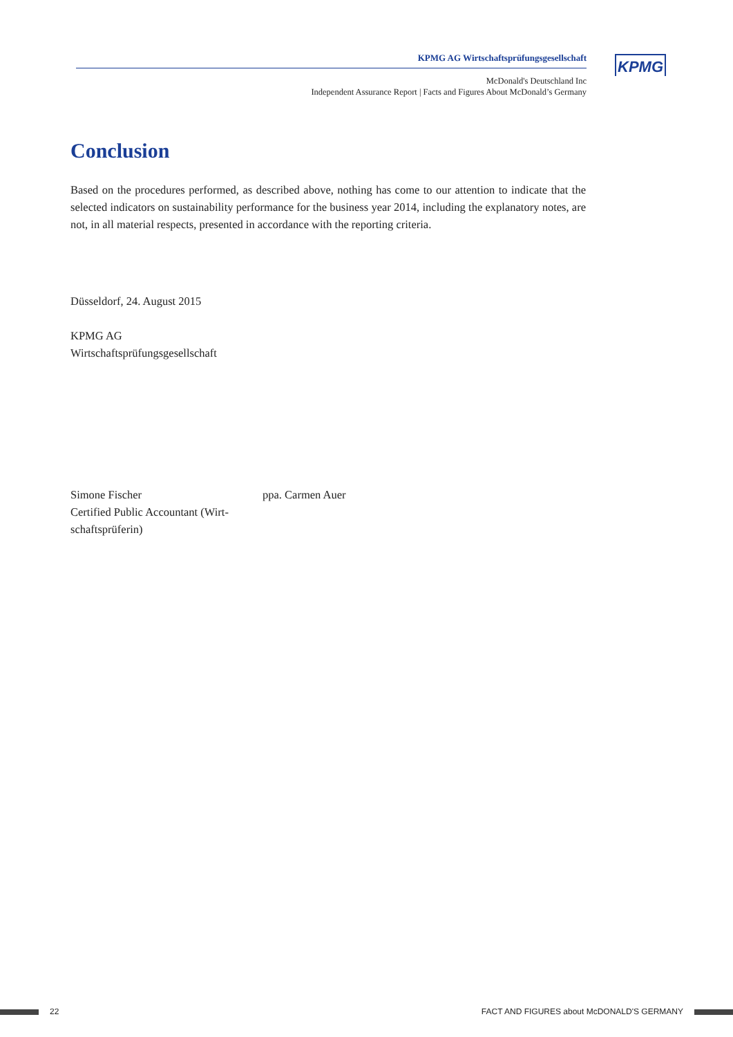KPMG AG Wirtschaftsprüfungsgesellschaft
McDonald's Deutschland Inc
Independent Assurance Report | Facts and Figures About McDonald’s Germany
KPMG
Conclusion
Based on the procedures performed, as described above, nothing has come to our attention to indicate that the selected indicators on sustainability performance for the business year 2014, including the explanatory notes, are not, in all material respects, presented in accordance with the reporting criteria.
Düsseldorf, 24. August 2015
KPMG AG
Wirtschaftsprüfungsgesellschaft
Simone Fischer
Certified Public Accountant (Wirt-schaftsprüferin)
ppa. Carmen Auer
22 FACT AND FIGURES about McDONALD'S GERMANY